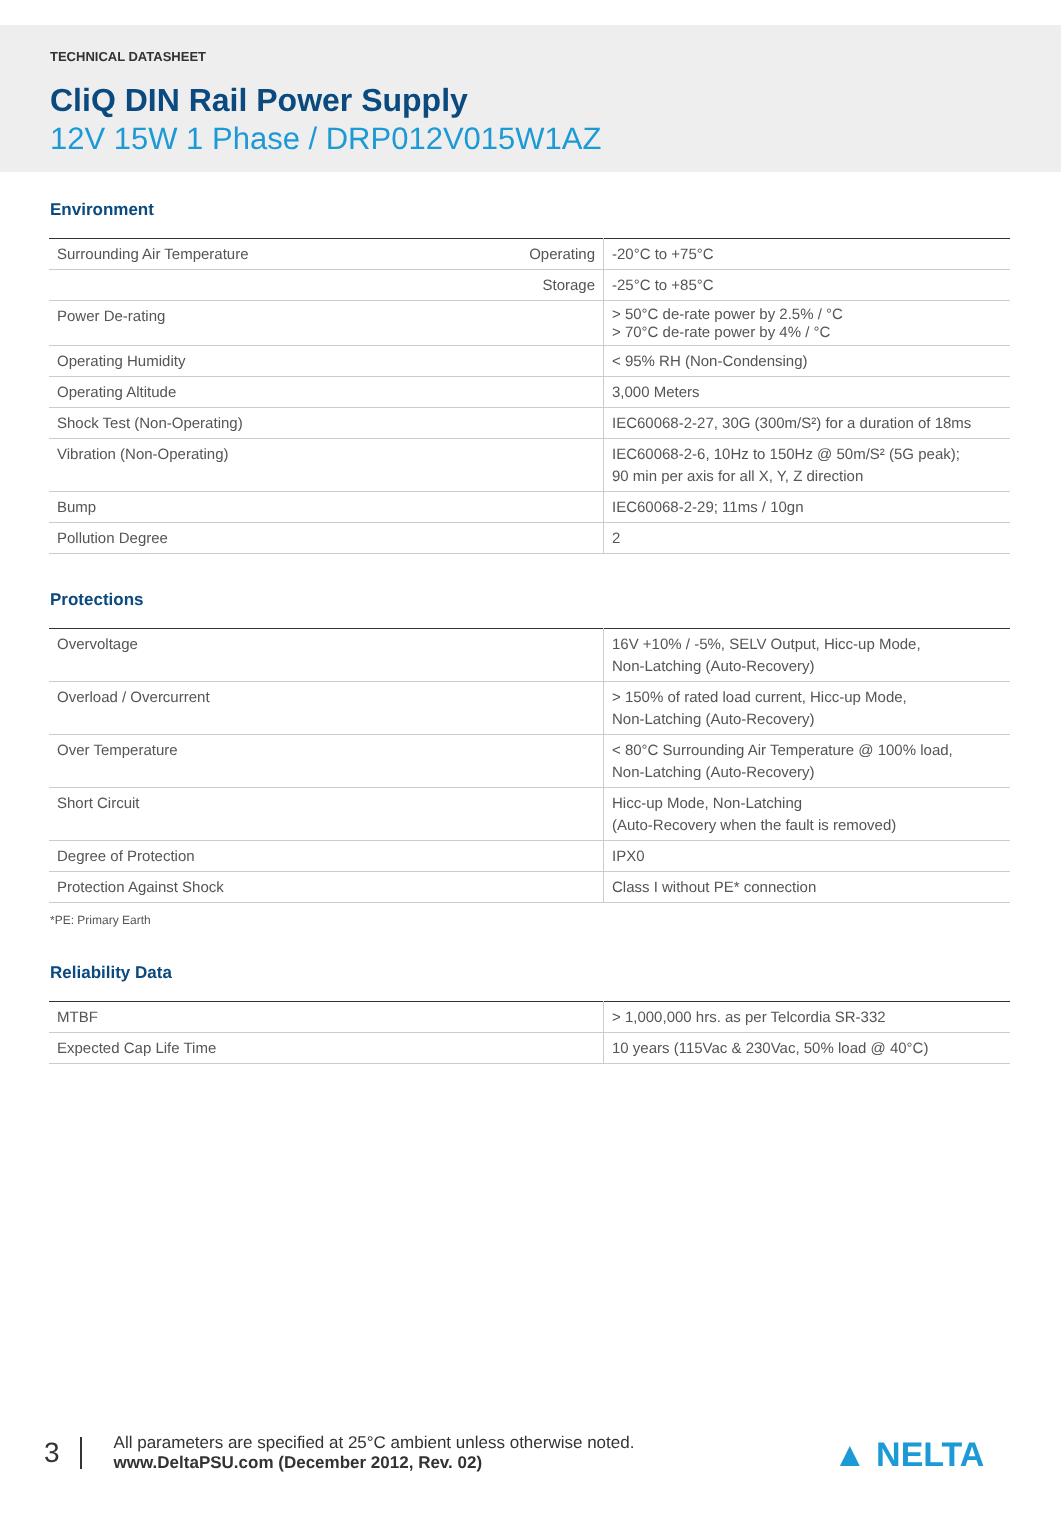TECHNICAL DATASHEET
CliQ DIN Rail Power Supply
12V 15W 1 Phase / DRP012V015W1AZ
Environment
| Surrounding Air Temperature | Operating | -20°C to +75°C |
| | Storage | -25°C to +85°C |
| Power De-rating | | > 50°C de-rate power by 2.5% / °C > 70°C de-rate power by 4% / °C |
| Operating Humidity | | < 95% RH (Non-Condensing) |
| Operating Altitude | | 3,000 Meters |
| Shock Test (Non-Operating) | | IEC60068-2-27, 30G (300m/S²) for a duration of 18ms |
| Vibration (Non-Operating) | | IEC60068-2-6, 10Hz to 150Hz @ 50m/S² (5G peak); 90 min per axis for all X, Y, Z direction |
| Bump | | IEC60068-2-29; 11ms / 10gn |
| Pollution Degree | | 2 |
Protections
| Overvoltage | 16V +10% / -5%, SELV Output, Hicc-up Mode, Non-Latching (Auto-Recovery) |
| Overload / Overcurrent | > 150% of rated load current, Hicc-up Mode, Non-Latching (Auto-Recovery) |
| Over Temperature | < 80°C Surrounding Air Temperature @ 100% load, Non-Latching (Auto-Recovery) |
| Short Circuit | Hicc-up Mode, Non-Latching (Auto-Recovery when the fault is removed) |
| Degree of Protection | IPX0 |
| Protection Against Shock | Class I without PE* connection |
*PE: Primary Earth
Reliability Data
| MTBF | > 1,000,000 hrs. as per Telcordia SR-332 |
| Expected Cap Life Time | 10 years (115Vac & 230Vac, 50% load @ 40°C) |
3
All parameters are specified at 25°C ambient unless otherwise noted.
www.DeltaPSU.com (December 2012, Rev. 02)
▲ NELTA